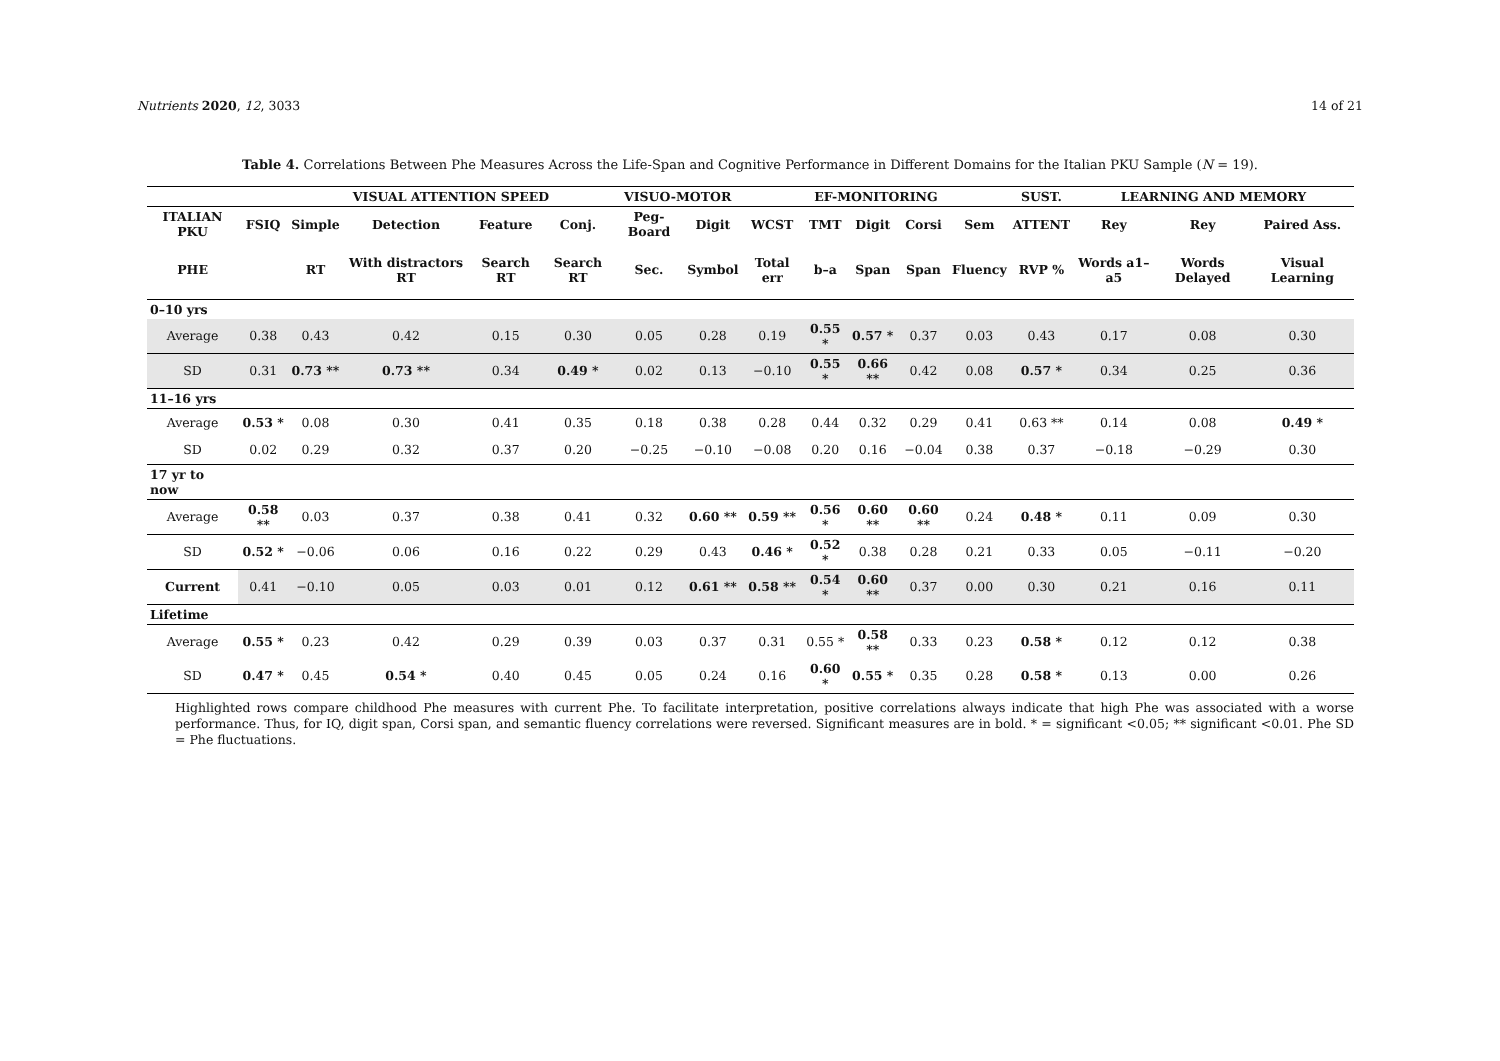Nutrients 2020, 12, 3033 14 of 21
Table 4. Correlations Between Phe Measures Across the Life-Span and Cognitive Performance in Different Domains for the Italian PKU Sample (N = 19).
| | | VISUAL ATTENTION SPEED | | | | VISUO-MOTOR | | | EF-MONITORING | | | | SUST. | LEARNING AND MEMORY | | |
| --- | --- | --- | --- | --- | --- | --- | --- | --- | --- | --- | --- | --- | --- | --- | --- | --- |
| ITALIAN PKU | FSIQ | Simple | Detection | Feature | Conj. | Peg-Board | Digit | WCST | TMT | Digit | Corsi | Sem | ATTENT | Rey | Rey | Paired Ass. |
| PHE | | RT | With distractors RT | Search RT | Search RT | Sec. | Symbol | Total err | b–a | Span | Span | Fluency | RVP % | Words a1–a5 | Words Delayed | Visual Learning |
| 0–10 yrs | | | | | | | | | | | | | | | | |
| Average | 0.38 | 0.43 | 0.42 | 0.15 | 0.30 | 0.05 | 0.28 | 0.19 | 0.55 * | 0.57 * | 0.37 | 0.03 | 0.43 | 0.17 | 0.08 | 0.30 |
| SD | 0.31 | 0.73 ** | 0.73 ** | 0.34 | 0.49 * | 0.02 | 0.13 | −0.10 | 0.55 * | 0.66 ** | 0.42 | 0.08 | 0.57 * | 0.34 | 0.25 | 0.36 |
| 11–16 yrs | | | | | | | | | | | | | | | | |
| Average | 0.53 * | 0.08 | 0.30 | 0.41 | 0.35 | 0.18 | 0.38 | 0.28 | 0.44 | 0.32 | 0.29 | 0.41 | 0.63 ** | 0.14 | 0.08 | 0.49 * |
| SD | 0.02 | 0.29 | 0.32 | 0.37 | 0.20 | −0.25 | −0.10 | −0.08 | 0.20 | 0.16 | −0.04 | 0.38 | 0.37 | −0.18 | −0.29 | 0.30 |
| 17 yr to now | | | | | | | | | | | | | | | | |
| Average | 0.58 ** | 0.03 | 0.37 | 0.38 | 0.41 | 0.32 | 0.60 ** | 0.59 ** | 0.56 * | 0.60 ** | 0.60 ** | 0.24 | 0.48 * | 0.11 | 0.09 | 0.30 |
| SD | 0.52 * | −0.06 | 0.06 | 0.16 | 0.22 | 0.29 | 0.43 | 0.46 * | 0.52 * | 0.38 | 0.28 | 0.21 | 0.33 | 0.05 | −0.11 | −0.20 |
| Current | 0.41 | −0.10 | 0.05 | 0.03 | 0.01 | 0.12 | 0.61 ** | 0.58 ** | 0.54 * | 0.60 ** | 0.37 | 0.00 | 0.30 | 0.21 | 0.16 | 0.11 |
| Lifetime | | | | | | | | | | | | | | | | |
| Average | 0.55 * | 0.23 | 0.42 | 0.29 | 0.39 | 0.03 | 0.37 | 0.31 | 0.55 * | 0.58 ** | 0.33 | 0.23 | 0.58 * | 0.12 | 0.12 | 0.38 |
| SD | 0.47 * | 0.45 | 0.54 * | 0.40 | 0.45 | 0.05 | 0.24 | 0.16 | 0.60 * | 0.55 * | 0.35 | 0.28 | 0.58 * | 0.13 | 0.00 | 0.26 |
Highlighted rows compare childhood Phe measures with current Phe. To facilitate interpretation, positive correlations always indicate that high Phe was associated with a worse performance. Thus, for IQ, digit span, Corsi span, and semantic fluency correlations were reversed. Significant measures are in bold. * = significant <0.05; ** significant <0.01. Phe SD = Phe fluctuations.